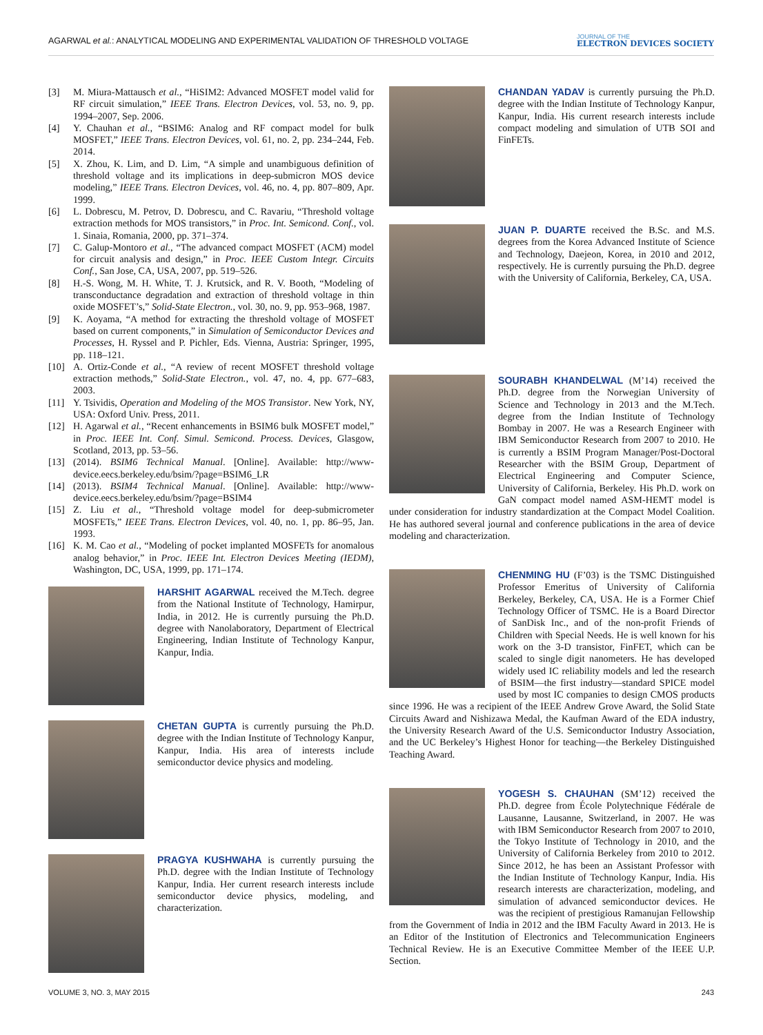AGARWAL et al.: ANALYTICAL MODELING AND EXPERIMENTAL VALIDATION OF THRESHOLD VOLTAGE
JOURNAL OF THE
ELECTRON DEVICES SOCIETY
[3] M. Miura-Mattausch et al., “HiSIM2: Advanced MOSFET model valid for RF circuit simulation,” IEEE Trans. Electron Devices, vol. 53, no. 9, pp. 1994–2007, Sep. 2006.
[4] Y. Chauhan et al., “BSIM6: Analog and RF compact model for bulk MOSFET,” IEEE Trans. Electron Devices, vol. 61, no. 2, pp. 234–244, Feb. 2014.
[5] X. Zhou, K. Lim, and D. Lim, “A simple and unambiguous definition of threshold voltage and its implications in deep-submicron MOS device modeling,” IEEE Trans. Electron Devices, vol. 46, no. 4, pp. 807–809, Apr. 1999.
[6] L. Dobrescu, M. Petrov, D. Dobrescu, and C. Ravariu, “Threshold voltage extraction methods for MOS transistors,” in Proc. Int. Semicond. Conf., vol. 1. Sinaia, Romania, 2000, pp. 371–374.
[7] C. Galup-Montoro et al., “The advanced compact MOSFET (ACM) model for circuit analysis and design,” in Proc. IEEE Custom Integr. Circuits Conf., San Jose, CA, USA, 2007, pp. 519–526.
[8] H.-S. Wong, M. H. White, T. J. Krutsick, and R. V. Booth, “Modeling of transconductance degradation and extraction of threshold voltage in thin oxide MOSFET’s,” Solid-State Electron., vol. 30, no. 9, pp. 953–968, 1987.
[9] K. Aoyama, “A method for extracting the threshold voltage of MOSFET based on current components,” in Simulation of Semiconductor Devices and Processes, H. Ryssel and P. Pichler, Eds. Vienna, Austria: Springer, 1995, pp. 118–121.
[10] A. Ortiz-Conde et al., “A review of recent MOSFET threshold voltage extraction methods,” Solid-State Electron., vol. 47, no. 4, pp. 677–683, 2003.
[11] Y. Tsividis, Operation and Modeling of the MOS Transistor. New York, NY, USA: Oxford Univ. Press, 2011.
[12] H. Agarwal et al., “Recent enhancements in BSIM6 bulk MOSFET model,” in Proc. IEEE Int. Conf. Simul. Semicond. Process. Devices, Glasgow, Scotland, 2013, pp. 53–56.
[13] (2014). BSIM6 Technical Manual. [Online]. Available: http://www-device.eecs.berkeley.edu/bsim/?page=BSIM6_LR
[14] (2013). BSIM4 Technical Manual. [Online]. Available: http://www-device.eecs.berkeley.edu/bsim/?page=BSIM4
[15] Z. Liu et al., “Threshold voltage model for deep-submicrometer MOSFETs,” IEEE Trans. Electron Devices, vol. 40, no. 1, pp. 86–95, Jan. 1993.
[16] K. M. Cao et al., “Modeling of pocket implanted MOSFETs for anomalous analog behavior,” in Proc. IEEE Int. Electron Devices Meeting (IEDM), Washington, DC, USA, 1999, pp. 171–174.
HARSHIT AGARWAL received the M.Tech. degree from the National Institute of Technology, Hamirpur, India, in 2012. He is currently pursuing the Ph.D. degree with Nanolaboratory, Department of Electrical Engineering, Indian Institute of Technology Kanpur, Kanpur, India.
CHETAN GUPTA is currently pursuing the Ph.D. degree with the Indian Institute of Technology Kanpur, Kanpur, India. His area of interests include semiconductor device physics and modeling.
PRAGYA KUSHWAHA is currently pursuing the Ph.D. degree with the Indian Institute of Technology Kanpur, India. Her current research interests include semiconductor device physics, modeling, and characterization.
CHANDAN YADAV is currently pursuing the Ph.D. degree with the Indian Institute of Technology Kanpur, Kanpur, India. His current research interests include compact modeling and simulation of UTB SOI and FinFETs.
JUAN P. DUARTE received the B.Sc. and M.S. degrees from the Korea Advanced Institute of Science and Technology, Daejeon, Korea, in 2010 and 2012, respectively. He is currently pursuing the Ph.D. degree with the University of California, Berkeley, CA, USA.
SOURABH KHANDELWAL (M’14) received the Ph.D. degree from the Norwegian University of Science and Technology in 2013 and the M.Tech. degree from the Indian Institute of Technology Bombay in 2007. He was a Research Engineer with IBM Semiconductor Research from 2007 to 2010. He is currently a BSIM Program Manager/Post-Doctoral Researcher with the BSIM Group, Department of Electrical Engineering and Computer Science, University of California, Berkeley. His Ph.D. work on GaN compact model named ASM-HEMT model is under consideration for industry standardization at the Compact Model Coalition. He has authored several journal and conference publications in the area of device modeling and characterization.
CHENMING HU (F’03) is the TSMC Distinguished Professor Emeritus of University of California Berkeley, Berkeley, CA, USA. He is a Former Chief Technology Officer of TSMC. He is a Board Director of SanDisk Inc., and of the non-profit Friends of Children with Special Needs. He is well known for his work on the 3-D transistor, FinFET, which can be scaled to single digit nanometers. He has developed widely used IC reliability models and led the research of BSIM—the first industry—standard SPICE model used by most IC companies to design CMOS products since 1996. He was a recipient of the IEEE Andrew Grove Award, the Solid State Circuits Award and Nishizawa Medal, the Kaufman Award of the EDA industry, the University Research Award of the U.S. Semiconductor Industry Association, and the UC Berkeley’s Highest Honor for teaching—the Berkeley Distinguished Teaching Award.
YOGESH S. CHAUHAN (SM’12) received the Ph.D. degree from École Polytechnique Fédérale de Lausanne, Lausanne, Switzerland, in 2007. He was with IBM Semiconductor Research from 2007 to 2010, the Tokyo Institute of Technology in 2010, and the University of California Berkeley from 2010 to 2012. Since 2012, he has been an Assistant Professor with the Indian Institute of Technology Kanpur, India. His research interests are characterization, modeling, and simulation of advanced semiconductor devices. He was the recipient of prestigious Ramanujan Fellowship from the Government of India in 2012 and the IBM Faculty Award in 2013. He is an Editor of the Institution of Electronics and Telecommunication Engineers Technical Review. He is an Executive Committee Member of the IEEE U.P. Section.
VOLUME 3, NO. 3, MAY 2015 243